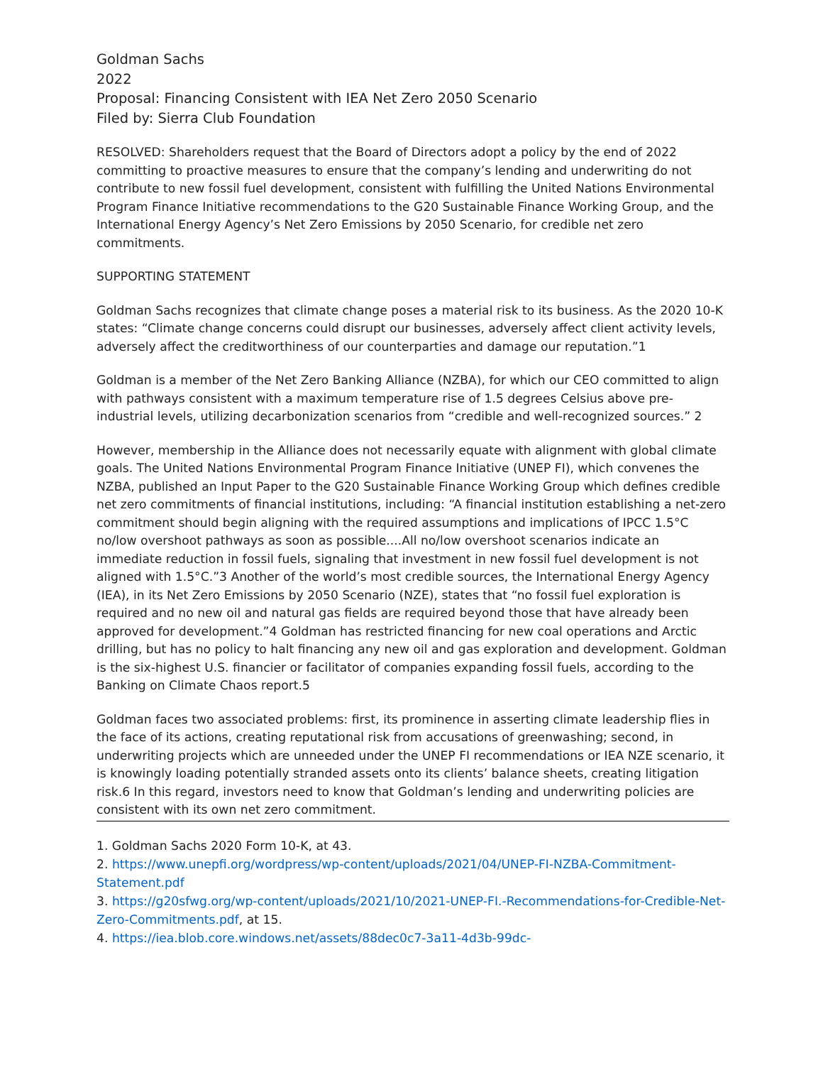Goldman Sachs
2022
Proposal: Financing Consistent with IEA Net Zero 2050 Scenario
Filed by: Sierra Club Foundation
RESOLVED: Shareholders request that the Board of Directors adopt a policy by the end of 2022 committing to proactive measures to ensure that the company’s lending and underwriting do not contribute to new fossil fuel development, consistent with fulfilling the United Nations Environmental Program Finance Initiative recommendations to the G20 Sustainable Finance Working Group, and the International Energy Agency’s Net Zero Emissions by 2050 Scenario, for credible net zero commitments.
SUPPORTING STATEMENT
Goldman Sachs recognizes that climate change poses a material risk to its business. As the 2020 10-K states: “Climate change concerns could disrupt our businesses, adversely affect client activity levels, adversely affect the creditworthiness of our counterparties and damage our reputation.”1
Goldman is a member of the Net Zero Banking Alliance (NZBA), for which our CEO committed to align with pathways consistent with a maximum temperature rise of 1.5 degrees Celsius above pre-industrial levels, utilizing decarbonization scenarios from “credible and well-recognized sources.” 2
However, membership in the Alliance does not necessarily equate with alignment with global climate goals. The United Nations Environmental Program Finance Initiative (UNEP FI), which convenes the NZBA, published an Input Paper to the G20 Sustainable Finance Working Group which defines credible net zero commitments of financial institutions, including: “A financial institution establishing a net-zero commitment should begin aligning with the required assumptions and implications of IPCC 1.5°C no/low overshoot pathways as soon as possible....All no/low overshoot scenarios indicate an immediate reduction in fossil fuels, signaling that investment in new fossil fuel development is not aligned with 1.5°C.”3 Another of the world’s most credible sources, the International Energy Agency (IEA), in its Net Zero Emissions by 2050 Scenario (NZE), states that “no fossil fuel exploration is required and no new oil and natural gas fields are required beyond those that have already been approved for development.”4 Goldman has restricted financing for new coal operations and Arctic drilling, but has no policy to halt financing any new oil and gas exploration and development. Goldman is the six-highest U.S. financier or facilitator of companies expanding fossil fuels, according to the Banking on Climate Chaos report.5
Goldman faces two associated problems: first, its prominence in asserting climate leadership flies in the face of its actions, creating reputational risk from accusations of greenwashing; second, in underwriting projects which are unneeded under the UNEP FI recommendations or IEA NZE scenario, it is knowingly loading potentially stranded assets onto its clients’ balance sheets, creating litigation risk.6 In this regard, investors need to know that Goldman’s lending and underwriting policies are consistent with its own net zero commitment.
1. Goldman Sachs 2020 Form 10-K, at 43.
2. https://www.unepfi.org/wordpress/wp-content/uploads/2021/04/UNEP-FI-NZBA-Commitment-Statement.pdf
3. https://g20sfwg.org/wp-content/uploads/2021/10/2021-UNEP-FI.-Recommendations-for-Credible-Net- Zero-Commitments.pdf, at 15.
4. https://iea.blob.core.windows.net/assets/88dec0c7-3a11-4d3b-99dc-